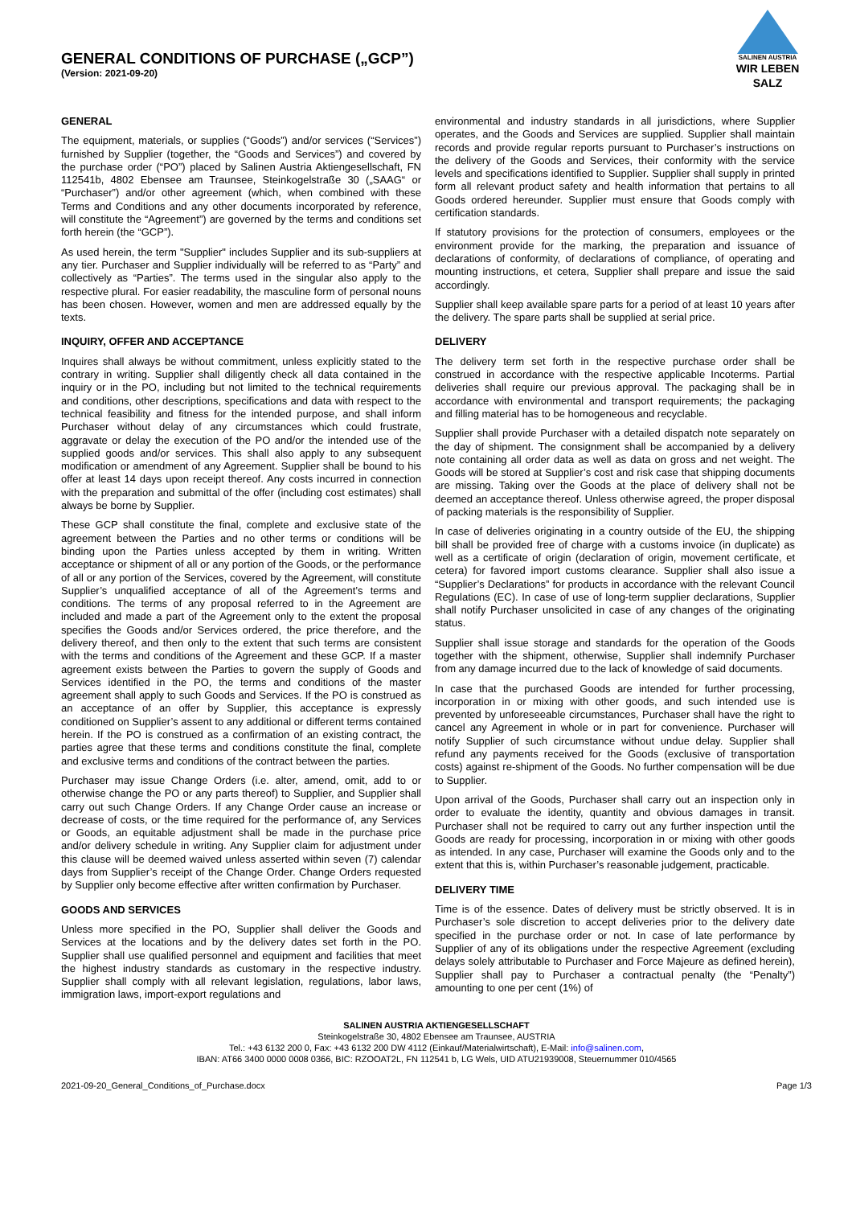GENERAL CONDITIONS OF PURCHASE („GCP”)
(Version: 2021-09-20)
SALINEN AUSTRIA
WIR LEBEN SALZ
GENERAL
The equipment, materials, or supplies (“Goods”) and/or services (“Services”) furnished by Supplier (together, the “Goods and Services”) and covered by the purchase order (“PO”) placed by Salinen Austria Aktiengesellschaft, FN 112541b, 4802 Ebensee am Traunsee, Steinkogelstraße 30 („SAAG“ or “Purchaser”) and/or other agreement (which, when combined with these Terms and Conditions and any other documents incorporated by reference, will constitute the “Agreement”) are governed by the terms and conditions set forth herein (the “GCP”).
As used herein, the term "Supplier" includes Supplier and its sub-suppliers at any tier. Purchaser and Supplier individually will be referred to as “Party” and collectively as “Parties”. The terms used in the singular also apply to the respective plural. For easier readability, the masculine form of personal nouns has been chosen. However, women and men are addressed equally by the texts.
INQUIRY, OFFER AND ACCEPTANCE
Inquires shall always be without commitment, unless explicitly stated to the contrary in writing. Supplier shall diligently check all data contained in the inquiry or in the PO, including but not limited to the technical requirements and conditions, other descriptions, specifications and data with respect to the technical feasibility and fitness for the intended purpose, and shall inform Purchaser without delay of any circumstances which could frustrate, aggravate or delay the execution of the PO and/or the intended use of the supplied goods and/or services. This shall also apply to any subsequent modification or amendment of any Agreement. Supplier shall be bound to his offer at least 14 days upon receipt thereof. Any costs incurred in connection with the preparation and submittal of the offer (including cost estimates) shall always be borne by Supplier.
These GCP shall constitute the final, complete and exclusive state of the agreement between the Parties and no other terms or conditions will be binding upon the Parties unless accepted by them in writing. Written acceptance or shipment of all or any portion of the Goods, or the performance of all or any portion of the Services, covered by the Agreement, will constitute Supplier’s unqualified acceptance of all of the Agreement’s terms and conditions. The terms of any proposal referred to in the Agreement are included and made a part of the Agreement only to the extent the proposal specifies the Goods and/or Services ordered, the price therefore, and the delivery thereof, and then only to the extent that such terms are consistent with the terms and conditions of the Agreement and these GCP. If a master agreement exists between the Parties to govern the supply of Goods and Services identified in the PO, the terms and conditions of the master agreement shall apply to such Goods and Services. If the PO is construed as an acceptance of an offer by Supplier, this acceptance is expressly conditioned on Supplier’s assent to any additional or different terms contained herein. If the PO is construed as a confirmation of an existing contract, the parties agree that these terms and conditions constitute the final, complete and exclusive terms and conditions of the contract between the parties.
Purchaser may issue Change Orders (i.e. alter, amend, omit, add to or otherwise change the PO or any parts thereof) to Supplier, and Supplier shall carry out such Change Orders. If any Change Order cause an increase or decrease of costs, or the time required for the performance of, any Services or Goods, an equitable adjustment shall be made in the purchase price and/or delivery schedule in writing. Any Supplier claim for adjustment under this clause will be deemed waived unless asserted within seven (7) calendar days from Supplier’s receipt of the Change Order. Change Orders requested by Supplier only become effective after written confirmation by Purchaser.
GOODS AND SERVICES
Unless more specified in the PO, Supplier shall deliver the Goods and Services at the locations and by the delivery dates set forth in the PO. Supplier shall use qualified personnel and equipment and facilities that meet the highest industry standards as customary in the respective industry. Supplier shall comply with all relevant legislation, regulations, labor laws, immigration laws, import-export regulations and
environmental and industry standards in all jurisdictions, where Supplier operates, and the Goods and Services are supplied. Supplier shall maintain records and provide regular reports pursuant to Purchaser’s instructions on the delivery of the Goods and Services, their conformity with the service levels and specifications identified to Supplier. Supplier shall supply in printed form all relevant product safety and health information that pertains to all Goods ordered hereunder. Supplier must ensure that Goods comply with certification standards.
If statutory provisions for the protection of consumers, employees or the environment provide for the marking, the preparation and issuance of declarations of conformity, of declarations of compliance, of operating and mounting instructions, et cetera, Supplier shall prepare and issue the said accordingly.
Supplier shall keep available spare parts for a period of at least 10 years after the delivery. The spare parts shall be supplied at serial price.
DELIVERY
The delivery term set forth in the respective purchase order shall be construed in accordance with the respective applicable Incoterms. Partial deliveries shall require our previous approval. The packaging shall be in accordance with environmental and transport requirements; the packaging and filling material has to be homogeneous and recyclable.
Supplier shall provide Purchaser with a detailed dispatch note separately on the day of shipment. The consignment shall be accompanied by a delivery note containing all order data as well as data on gross and net weight. The Goods will be stored at Supplier’s cost and risk case that shipping documents are missing. Taking over the Goods at the place of delivery shall not be deemed an acceptance thereof. Unless otherwise agreed, the proper disposal of packing materials is the responsibility of Supplier.
In case of deliveries originating in a country outside of the EU, the shipping bill shall be provided free of charge with a customs invoice (in duplicate) as well as a certificate of origin (declaration of origin, movement certificate, et cetera) for favored import customs clearance. Supplier shall also issue a “Supplier’s Declarations” for products in accordance with the relevant Council Regulations (EC). In case of use of long-term supplier declarations, Supplier shall notify Purchaser unsolicited in case of any changes of the originating status.
Supplier shall issue storage and standards for the operation of the Goods together with the shipment, otherwise, Supplier shall indemnify Purchaser from any damage incurred due to the lack of knowledge of said documents.
In case that the purchased Goods are intended for further processing, incorporation in or mixing with other goods, and such intended use is prevented by unforeseeable circumstances, Purchaser shall have the right to cancel any Agreement in whole or in part for convenience. Purchaser will notify Supplier of such circumstance without undue delay. Supplier shall refund any payments received for the Goods (exclusive of transportation costs) against re-shipment of the Goods. No further compensation will be due to Supplier.
Upon arrival of the Goods, Purchaser shall carry out an inspection only in order to evaluate the identity, quantity and obvious damages in transit. Purchaser shall not be required to carry out any further inspection until the Goods are ready for processing, incorporation in or mixing with other goods as intended. In any case, Purchaser will examine the Goods only and to the extent that this is, within Purchaser’s reasonable judgement, practicable.
DELIVERY TIME
Time is of the essence. Dates of delivery must be strictly observed. It is in Purchaser’s sole discretion to accept deliveries prior to the delivery date specified in the purchase order or not. In case of late performance by Supplier of any of its obligations under the respective Agreement (excluding delays solely attributable to Purchaser and Force Majeure as defined herein), Supplier shall pay to Purchaser a contractual penalty (the “Penalty”) amounting to one per cent (1%) of
SALINEN AUSTRIA AKTIENGESELLSCHAFT
Steinkogelstraße 30, 4802 Ebensee am Traunsee, AUSTRIA
Tel.: +43 6132 200 0, Fax: +43 6132 200 DW 4112 (Einkauf/Materialwirtschaft), E-Mail: info@salinen.com,
IBAN: AT66 3400 0000 0008 0366, BIC: RZOOAT2L, FN 112541 b, LG Wels, UID ATU21939008, Steuernummer 010/4565
2021-09-20_General_Conditions_of_Purchase.docx Page 1/3